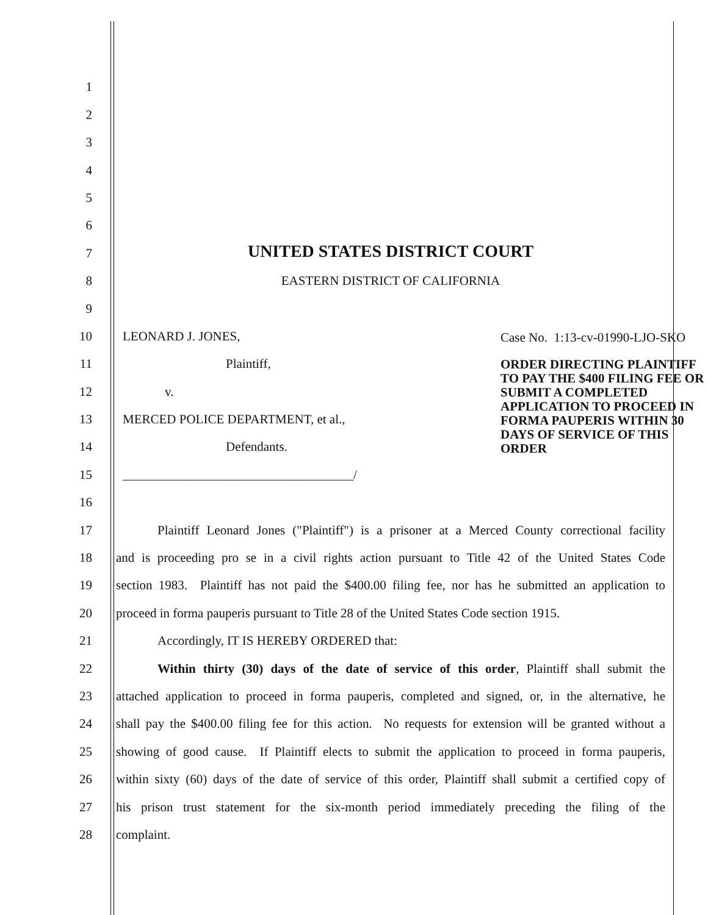1
2
3
4
5
6
7
UNITED STATES DISTRICT COURT
8
EASTERN DISTRICT OF CALIFORNIA
9
10
LEONARD J. JONES,
11
Plaintiff,
12
v.
13
MERCED POLICE DEPARTMENT, et al.,
14
Defendants.
15
____________________________________/
Case No. 1:13-cv-01990-LJO-SKO
ORDER DIRECTING PLAINTIFF TO PAY THE $400 FILING FEE OR SUBMIT A COMPLETED APPLICATION TO PROCEED IN FORMA PAUPERIS WITHIN 30 DAYS OF SERVICE OF THIS ORDER
16
17
Plaintiff Leonard Jones ("Plaintiff") is a prisoner at a Merced County correctional facility
18
and is proceeding pro se in a civil rights action pursuant to Title 42 of the United States Code
19
section 1983. Plaintiff has not paid the $400.00 filing fee, nor has he submitted an application to
20
proceed in forma pauperis pursuant to Title 28 of the United States Code section 1915.
21
Accordingly, IT IS HEREBY ORDERED that:
22
Within thirty (30) days of the date of service of this order, Plaintiff shall submit the
23
attached application to proceed in forma pauperis, completed and signed, or, in the alternative, he
24
shall pay the $400.00 filing fee for this action. No requests for extension will be granted without a
25
showing of good cause. If Plaintiff elects to submit the application to proceed in forma pauperis,
26
within sixty (60) days of the date of service of this order, Plaintiff shall submit a certified copy of
27
his prison trust statement for the six-month period immediately preceding the filing of the
28
complaint.